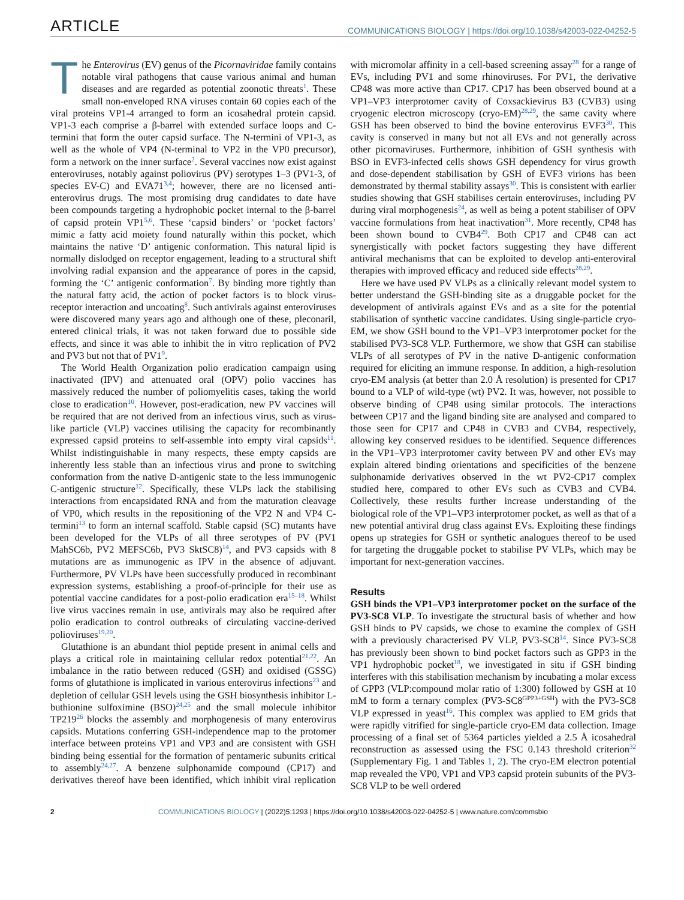ARTICLE COMMUNICATIONS BIOLOGY | https://doi.org/10.1038/s42003-022-04252-5
The Enterovirus (EV) genus of the Picornaviridae family contains notable viral pathogens that cause various animal and human diseases and are regarded as potential zoonotic threats<sup>1</sup>. These small non-enveloped RNA viruses contain 60 copies each of the viral proteins VP1-4 arranged to form an icosahedral protein capsid. VP1-3 each comprise a β-barrel with extended surface loops and C-termini that form the outer capsid surface. The N-termini of VP1-3, as well as the whole of VP4 (N-terminal to VP2 in the VP0 precursor), form a network on the inner surface<sup>2</sup>. Several vaccines now exist against enteroviruses, notably against poliovirus (PV) serotypes 1–3 (PV1-3, of species EV-C) and EVA71<sup>3,4</sup>; however, there are no licensed anti-enterovirus drugs. The most promising drug candidates to date have been compounds targeting a hydrophobic pocket internal to the β-barrel of capsid protein VP1<sup>5,6</sup>. These ‘capsid binders’ or ‘pocket factors’ mimic a fatty acid moiety found naturally within this pocket, which maintains the native ‘D’ antigenic conformation. This natural lipid is normally dislodged on receptor engagement, leading to a structural shift involving radial expansion and the appearance of pores in the capsid, forming the ‘C’ antigenic conformation<sup>7</sup>. By binding more tightly than the natural fatty acid, the action of pocket factors is to block virus-receptor interaction and uncoating<sup>8</sup>. Such antivirals against enteroviruses were discovered many years ago and although one of these, pleconaril, entered clinical trials, it was not taken forward due to possible side effects, and since it was able to inhibit the in vitro replication of PV2 and PV3 but not that of PV1<sup>9</sup>.
The World Health Organization polio eradication campaign using inactivated (IPV) and attenuated oral (OPV) polio vaccines has massively reduced the number of poliomyelitis cases, taking the world close to eradication<sup>10</sup>. However, post-eradication, new PV vaccines will be required that are not derived from an infectious virus, such as virus-like particle (VLP) vaccines utilising the capacity for recombinantly expressed capsid proteins to self-assemble into empty viral capsids<sup>11</sup>. Whilst indistinguishable in many respects, these empty capsids are inherently less stable than an infectious virus and prone to switching conformation from the native D-antigenic state to the less immunogenic C-antigenic structure<sup>12</sup>. Specifically, these VLPs lack the stabilising interactions from encapsidated RNA and from the maturation cleavage of VP0, which results in the repositioning of the VP2 N and VP4 C-termini<sup>13</sup> to form an internal scaffold. Stable capsid (SC) mutants have been developed for the VLPs of all three serotypes of PV (PV1 MahSC6b, PV2 MEFSC6b, PV3 SktSC8)<sup>14</sup>, and PV3 capsids with 8 mutations are as immunogenic as IPV in the absence of adjuvant. Furthermore, PV VLPs have been successfully produced in recombinant expression systems, establishing a proof-of-principle for their use as potential vaccine candidates for a post-polio eradication era<sup>15–18</sup>. Whilst live virus vaccines remain in use, antivirals may also be required after polio eradication to control outbreaks of circulating vaccine-derived polioviruses<sup>19,20</sup>.
Glutathione is an abundant thiol peptide present in animal cells and plays a critical role in maintaining cellular redox potential<sup>21,22</sup>. An imbalance in the ratio between reduced (GSH) and oxidised (GSSG) forms of glutathione is implicated in various enterovirus infections<sup>23</sup> and depletion of cellular GSH levels using the GSH biosynthesis inhibitor L-buthionine sulfoximine (BSO)<sup>24,25</sup> and the small molecule inhibitor TP219<sup>26</sup> blocks the assembly and morphogenesis of many enterovirus capsids. Mutations conferring GSH-independence map to the protomer interface between proteins VP1 and VP3 and are consistent with GSH binding being essential for the formation of pentameric subunits critical to assembly<sup>24,27</sup>. A benzene sulphonamide compound (CP17) and derivatives thereof have been identified, which inhibit viral replication with micromolar affinity in a cell-based screening assay<sup>28</sup> for a range of EVs, including PV1 and some rhinoviruses. For PV1, the derivative CP48 was more active than CP17. CP17 has been observed bound at a VP1–VP3 interprotomer cavity of Coxsackievirus B3 (CVB3) using cryogenic electron microscopy (cryo-EM)<sup>28,29</sup>, the same cavity where GSH has been observed to bind the bovine enterovirus EVF3<sup>30</sup>. This cavity is conserved in many but not all EVs and not generally across other picornaviruses. Furthermore, inhibition of GSH synthesis with BSO in EVF3-infected cells shows GSH dependency for virus growth and dose-dependent stabilisation by GSH of EVF3 virions has been demonstrated by thermal stability assays<sup>30</sup>. This is consistent with earlier studies showing that GSH stabilises certain enteroviruses, including PV during viral morphogenesis<sup>24</sup>, as well as being a potent stabiliser of OPV vaccine formulations from heat inactivation<sup>31</sup>. More recently, CP48 has been shown bound to CVB4<sup>29</sup>. Both CP17 and CP48 can act synergistically with pocket factors suggesting they have different antiviral mechanisms that can be exploited to develop anti-enteroviral therapies with improved efficacy and reduced side effects<sup>28,29</sup>.
Here we have used PV VLPs as a clinically relevant model system to better understand the GSH-binding site as a druggable pocket for the development of antivirals against EVs and as a site for the potential stabilisation of synthetic vaccine candidates. Using single-particle cryo-EM, we show GSH bound to the VP1–VP3 interprotomer pocket for the stabilised PV3-SC8 VLP. Furthermore, we show that GSH can stabilise VLPs of all serotypes of PV in the native D-antigenic conformation required for eliciting an immune response. In addition, a high-resolution cryo-EM analysis (at better than 2.0 Å resolution) is presented for CP17 bound to a VLP of wild-type (wt) PV2. It was, however, not possible to observe binding of CP48 using similar protocols. The interactions between CP17 and the ligand binding site are analysed and compared to those seen for CP17 and CP48 in CVB3 and CVB4, respectively, allowing key conserved residues to be identified. Sequence differences in the VP1–VP3 interprotomer cavity between PV and other EVs may explain altered binding orientations and specificities of the benzene sulphonamide derivatives observed in the wt PV2-CP17 complex studied here, compared to other EVs such as CVB3 and CVB4. Collectively, these results further increase understanding of the biological role of the VP1–VP3 interprotomer pocket, as well as that of a new potential antiviral drug class against EVs. Exploiting these findings opens up strategies for GSH or synthetic analogues thereof to be used for targeting the druggable pocket to stabilise PV VLPs, which may be important for next-generation vaccines.
Results
GSH binds the VP1–VP3 interprotomer pocket on the surface of the PV3-SC8 VLP. To investigate the structural basis of whether and how GSH binds to PV capsids, we chose to examine the complex of GSH with a previously characterised PV VLP, PV3-SC8<sup>14</sup>. Since PV3-SC8 has previously been shown to bind pocket factors such as GPP3 in the VP1 hydrophobic pocket<sup>18</sup>, we investigated in situ if GSH binding interferes with this stabilisation mechanism by incubating a molar excess of GPP3 (VLP:compound molar ratio of 1:300) followed by GSH at 10 mM to form a ternary complex (PV3-SC8<sup>GPP3+GSH</sup>) with the PV3-SC8 VLP expressed in yeast<sup>16</sup>. This complex was applied to EM grids that were rapidly vitrified for single-particle cryo-EM data collection. Image processing of a final set of 5364 particles yielded a 2.5 Å icosahedral reconstruction as assessed using the FSC 0.143 threshold criterion<sup>32</sup> (Supplementary Fig. 1 and Tables 1, 2). The cryo-EM electron potential map revealed the VP0, VP1 and VP3 capsid protein subunits of the PV3-SC8 VLP to be well ordered
2 COMMUNICATIONS BIOLOGY | (2022)5:1293 | https://doi.org/10.1038/s42003-022-04252-5 | www.nature.com/commsbio